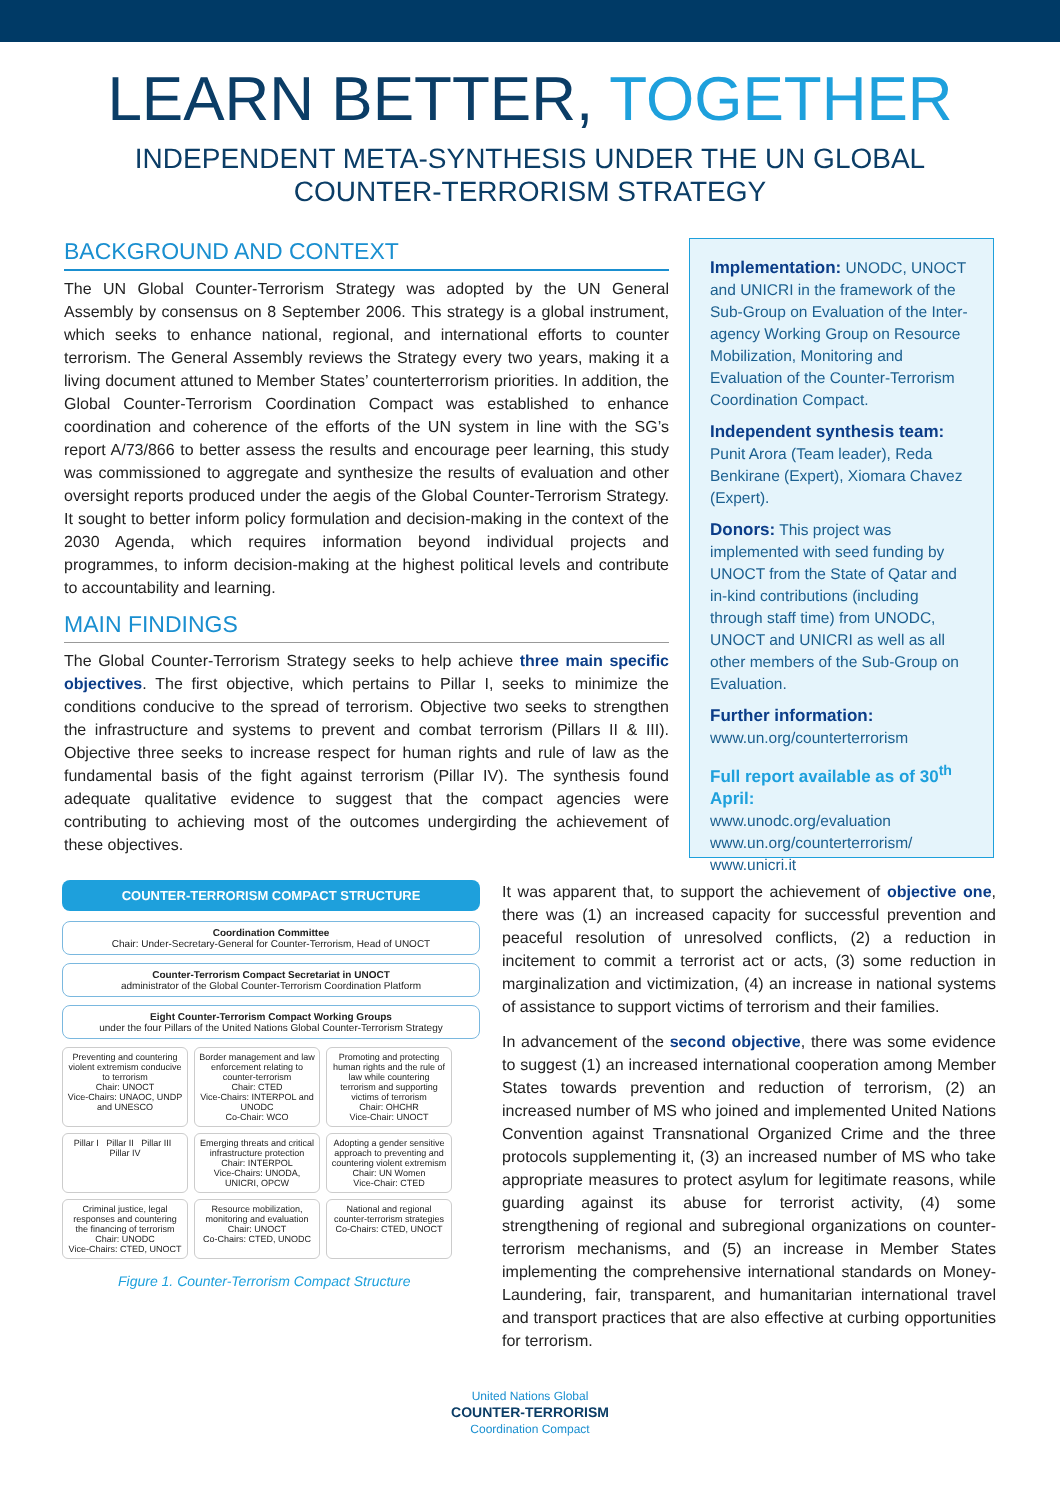LEARN BETTER, TOGETHER
INDEPENDENT META-SYNTHESIS UNDER THE UN GLOBAL
COUNTER-TERRORISM STRATEGY
BACKGROUND AND CONTEXT
The UN Global Counter-Terrorism Strategy was adopted by the UN General Assembly by consensus on 8 September 2006. This strategy is a global instrument, which seeks to enhance national, regional, and international efforts to counter terrorism. The General Assembly reviews the Strategy every two years, making it a living document attuned to Member States’ counterterrorism priorities. In addition, the Global Counter-Terrorism Coordination Compact was established to enhance coordination and coherence of the efforts of the UN system in line with the SG’s report A/73/866 to better assess the results and encourage peer learning, this study was commissioned to aggregate and synthesize the results of evaluation and other oversight reports produced under the aegis of the Global Counter-Terrorism Strategy. It sought to better inform policy formulation and decision-making in the context of the 2030 Agenda, which requires information beyond individual projects and programmes, to inform decision-making at the highest political levels and contribute to accountability and learning.
MAIN FINDINGS
The Global Counter-Terrorism Strategy seeks to help achieve three main specific objectives. The first objective, which pertains to Pillar I, seeks to minimize the conditions conducive to the spread of terrorism. Objective two seeks to strengthen the infrastructure and systems to prevent and combat terrorism (Pillars II & III). Objective three seeks to increase respect for human rights and rule of law as the fundamental basis of the fight against terrorism (Pillar IV). The synthesis found adequate qualitative evidence to suggest that the compact agencies were contributing to achieving most of the outcomes undergirding the achievement of these objectives.
Implementation: UNODC, UNOCT and UNICRI in the framework of the Sub-Group on Evaluation of the Inter-agency Working Group on Resource Mobilization, Monitoring and Evaluation of the Counter-Terrorism Coordination Compact.
Independent synthesis team:
Punit Arora (Team leader), Reda Benkirane (Expert), Xiomara Chavez (Expert).
Donors: This project was implemented with seed funding by UNOCT from the State of Qatar and in-kind contributions (including through staff time) from UNODC, UNOCT and UNICRI as well as all other members of the Sub-Group on Evaluation.
Further information:
www.un.org/counterterrorism
Full report available as of 30<sup>th</sup> April:
www.unodc.org/evaluation
www.un.org/counterterrorism/
www.unicri.it
COUNTER-TERRORISM COMPACT STRUCTURE
Coordination Committee
Chair: Under-Secretary-General for Counter-Terrorism, Head of UNOCT
Counter-Terrorism Compact Secretariat in UNOCT
administrator of the Global Counter-Terrorism Coordination Platform
Eight Counter-Terrorism Compact Working Groups
under the four Pillars of the United Nations Global Counter-Terrorism Strategy
Preventing and countering violent extremism conducive to terrorism
Chair: UNOCT
Vice-Chairs: UNAOC, UNDP and UNESCO
Border management and law enforcement relating to counter-terrorism
Chair: CTED
Vice-Chairs: INTERPOL and UNODC
Co-Chair: WCO
Promoting and protecting human rights and the rule of law while countering terrorism and supporting victims of terrorism
Chair: OHCHR
Vice-Chair: UNOCT
Pillar I Pillar II Pillar III Pillar IV
Emerging threats and critical infrastructure protection
Chair: INTERPOL
Vice-Chairs: UNODA, UNICRI, OPCW
Adopting a gender sensitive approach to preventing and countering violent extremism
Chair: UN Women
Vice-Chair: CTED
Criminal justice, legal responses and countering the financing of terrorism
Chair: UNODC
Vice-Chairs: CTED, UNOCT
Resource mobilization, monitoring and evaluation
Chair: UNOCT
Co-Chairs: CTED, UNODC
National and regional counter-terrorism strategies
Co-Chairs: CTED, UNOCT
Figure 1. Counter-Terrorism Compact Structure
It was apparent that, to support the achievement of objective one, there was (1) an increased capacity for successful prevention and peaceful resolution of unresolved conflicts, (2) a reduction in incitement to commit a terrorist act or acts, (3) some reduction in marginalization and victimization, (4) an increase in national systems of assistance to support victims of terrorism and their families.
In advancement of the second objective, there was some evidence to suggest (1) an increased international cooperation among Member States towards prevention and reduction of terrorism, (2) an increased number of MS who joined and implemented United Nations Convention against Transnational Organized Crime and the three protocols supplementing it, (3) an increased number of MS who take appropriate measures to protect asylum for legitimate reasons, while guarding against its abuse for terrorist activity, (4) some strengthening of regional and subregional organizations on counter-terrorism mechanisms, and (5) an increase in Member States implementing the comprehensive international standards on Money-Laundering, fair, transparent, and humanitarian international travel and transport practices that are also effective at curbing opportunities for terrorism.
United Nations Global
COUNTER-TERRORISM
Coordination Compact